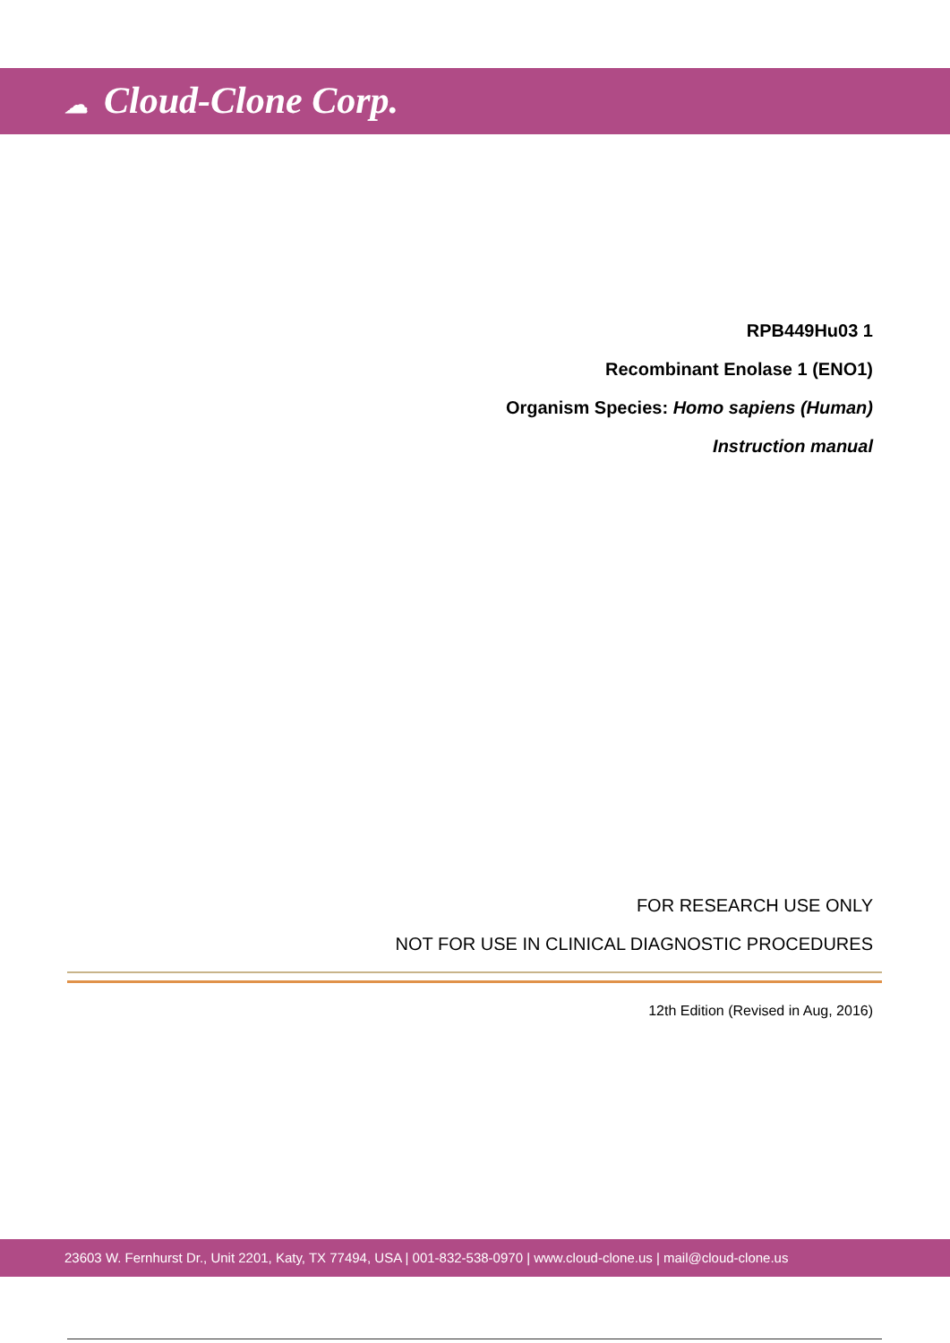☁ Cloud-Clone Corp.
RPB449Hu03 1
Recombinant Enolase 1 (ENO1)
Organism Species: Homo sapiens (Human)
Instruction manual
FOR RESEARCH USE ONLY
NOT FOR USE IN CLINICAL DIAGNOSTIC PROCEDURES
12th Edition (Revised in Aug, 2016)
23603 W. Fernhurst Dr., Unit 2201, Katy, TX 77494, USA | 001-832-538-0970 | www.cloud-clone.us | mail@cloud-clone.us